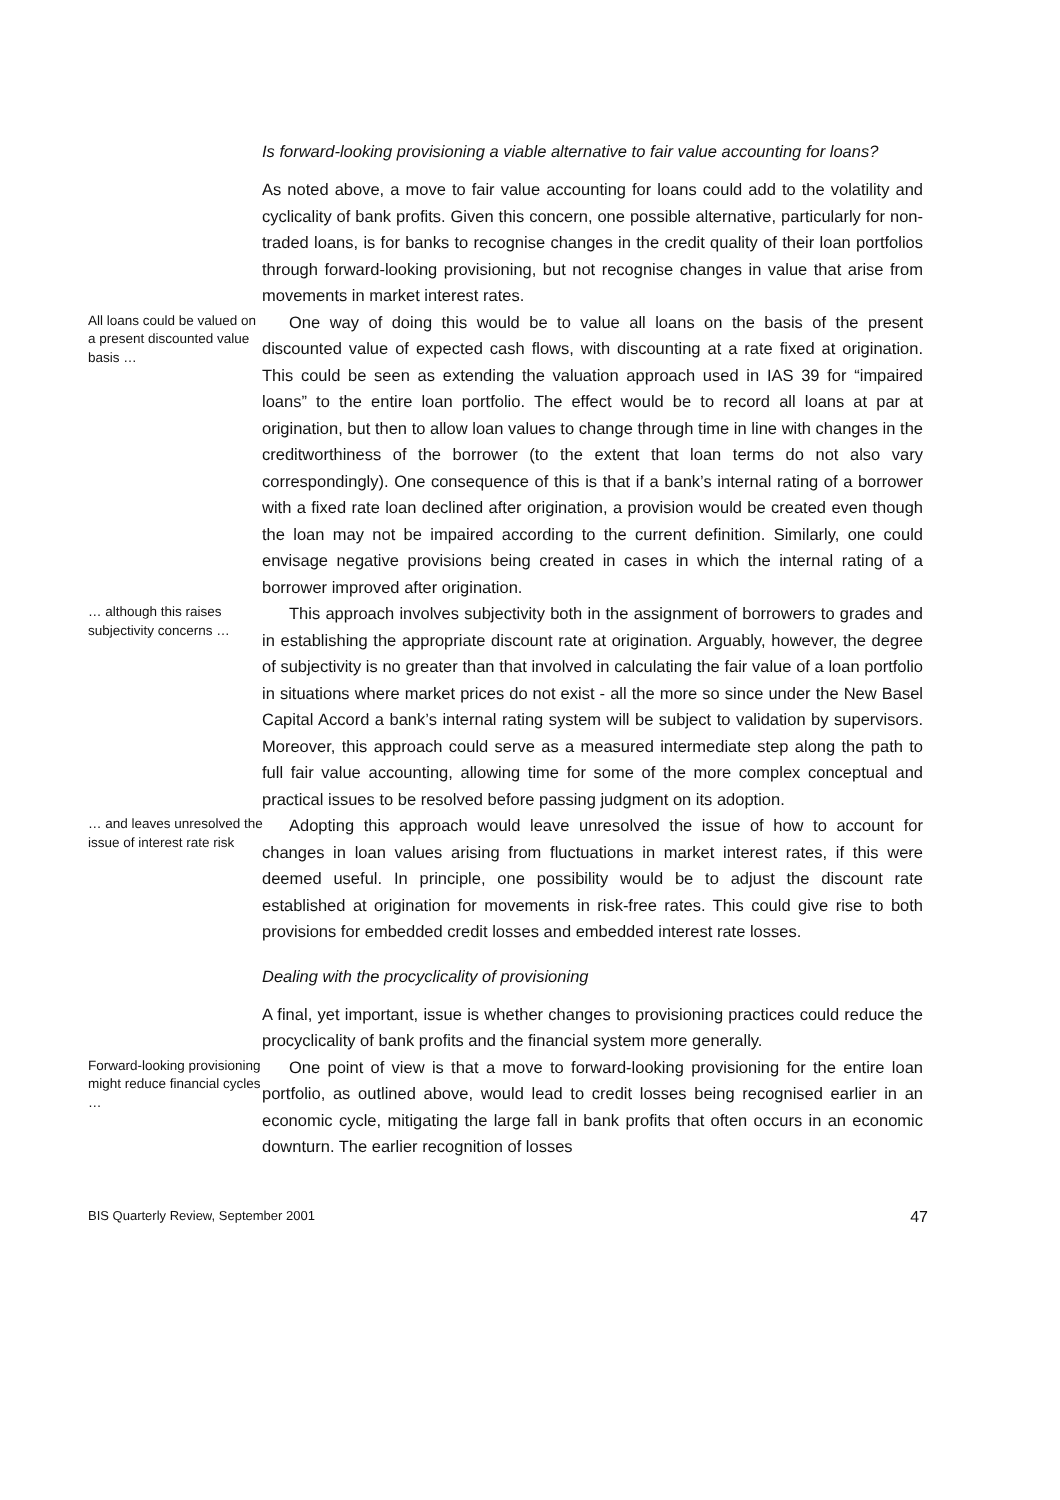Is forward-looking provisioning a viable alternative to fair value accounting for loans?
As noted above, a move to fair value accounting for loans could add to the volatility and cyclicality of bank profits. Given this concern, one possible alternative, particularly for non-traded loans, is for banks to recognise changes in the credit quality of their loan portfolios through forward-looking provisioning, but not recognise changes in value that arise from movements in market interest rates.
All loans could be valued on a present discounted value basis …
One way of doing this would be to value all loans on the basis of the present discounted value of expected cash flows, with discounting at a rate fixed at origination. This could be seen as extending the valuation approach used in IAS 39 for “impaired loans” to the entire loan portfolio. The effect would be to record all loans at par at origination, but then to allow loan values to change through time in line with changes in the creditworthiness of the borrower (to the extent that loan terms do not also vary correspondingly). One consequence of this is that if a bank’s internal rating of a borrower with a fixed rate loan declined after origination, a provision would be created even though the loan may not be impaired according to the current definition. Similarly, one could envisage negative provisions being created in cases in which the internal rating of a borrower improved after origination.
… although this raises subjectivity concerns …
This approach involves subjectivity both in the assignment of borrowers to grades and in establishing the appropriate discount rate at origination. Arguably, however, the degree of subjectivity is no greater than that involved in calculating the fair value of a loan portfolio in situations where market prices do not exist - all the more so since under the New Basel Capital Accord a bank’s internal rating system will be subject to validation by supervisors. Moreover, this approach could serve as a measured intermediate step along the path to full fair value accounting, allowing time for some of the more complex conceptual and practical issues to be resolved before passing judgment on its adoption.
… and leaves unresolved the issue of interest rate risk
Adopting this approach would leave unresolved the issue of how to account for changes in loan values arising from fluctuations in market interest rates, if this were deemed useful. In principle, one possibility would be to adjust the discount rate established at origination for movements in risk-free rates. This could give rise to both provisions for embedded credit losses and embedded interest rate losses.
Dealing with the procyclicality of provisioning
A final, yet important, issue is whether changes to provisioning practices could reduce the procyclicality of bank profits and the financial system more generally.
Forward-looking provisioning might reduce financial cycles …
One point of view is that a move to forward-looking provisioning for the entire loan portfolio, as outlined above, would lead to credit losses being recognised earlier in an economic cycle, mitigating the large fall in bank profits that often occurs in an economic downturn. The earlier recognition of losses
BIS Quarterly Review, September 2001 47